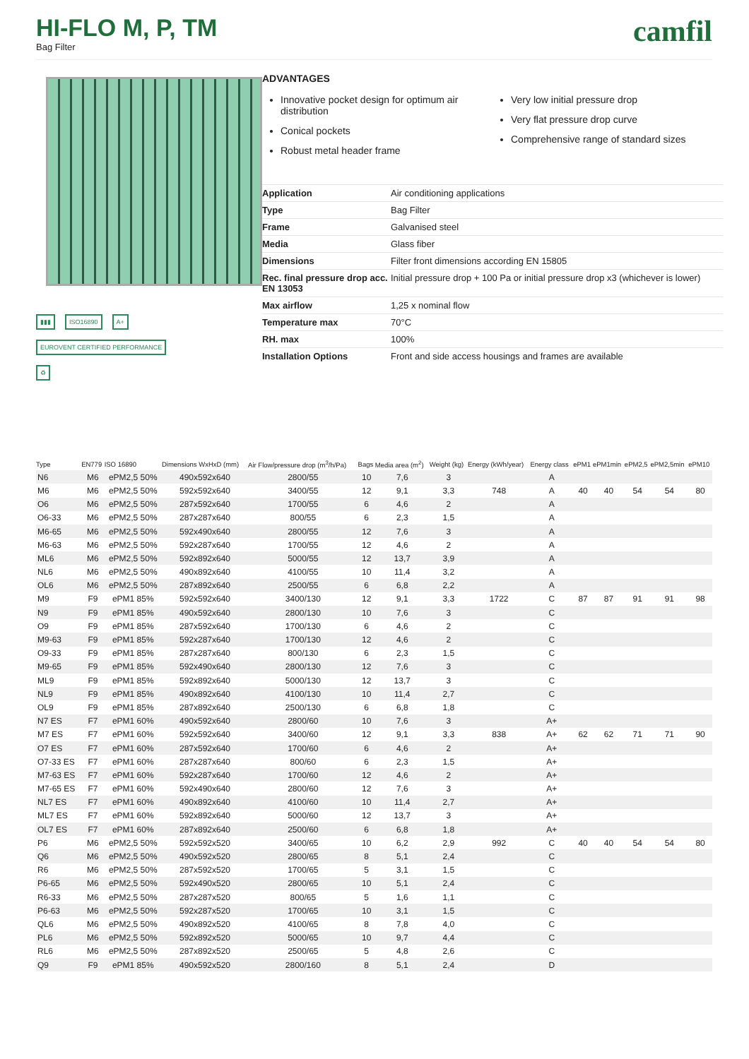HI-FLO M, P, TM
Bag Filter
camfil
▮▮▮ ISO16890 A+ EUROVENT CERTIFIED PERFORMANCE ♻
ADVANTAGES
Innovative pocket design for optimum air distribution
Conical pockets
Robust metal header frame
Very low initial pressure drop
Very flat pressure drop curve
Comprehensive range of standard sizes
| Application | Air conditioning applications |
| Type | Bag Filter |
| Frame | Galvanised steel |
| Media | Glass fiber |
| Dimensions | Filter front dimensions according EN 15805 |
| Rec. final pressure drop acc. EN 13053 | Initial pressure drop + 100 Pa or initial pressure drop x3 (whichever is lower) |
| Max airflow | 1,25 x nominal flow |
| Temperature max | 70°C |
| RH. max | 100% |
| Installation Options | Front and side access housings and frames are available |
| Type | EN779 | ISO 16890 | Dimensions WxHxD (mm) | Air Flow/pressure drop (m<sup>3</sup>/h/Pa) | Bags | Media area (m<sup>2</sup>) | Weight (kg) | Energy (kWh/year) | Energy class | ePM1 | ePM1min | ePM2,5 | ePM2,5min | ePM10 |
| --- | --- | --- | --- | --- | --- | --- | --- | --- | --- | --- | --- | --- | --- | --- |
| N6 | M6 | ePM2,5 50% | 490x592x640 | 2800/55 | 10 | 7,6 | 3 | | A | | | | | |
| M6 | M6 | ePM2,5 50% | 592x592x640 | 3400/55 | 12 | 9,1 | 3,3 | 748 | A | 40 | 40 | 54 | 54 | 80 |
| O6 | M6 | ePM2,5 50% | 287x592x640 | 1700/55 | 6 | 4,6 | 2 | | A | | | | | |
| O6-33 | M6 | ePM2,5 50% | 287x287x640 | 800/55 | 6 | 2,3 | 1,5 | | A | | | | | |
| M6-65 | M6 | ePM2,5 50% | 592x490x640 | 2800/55 | 12 | 7,6 | 3 | | A | | | | | |
| M6-63 | M6 | ePM2,5 50% | 592x287x640 | 1700/55 | 12 | 4,6 | 2 | | A | | | | | |
| ML6 | M6 | ePM2,5 50% | 592x892x640 | 5000/55 | 12 | 13,7 | 3,9 | | A | | | | | |
| NL6 | M6 | ePM2,5 50% | 490x892x640 | 4100/55 | 10 | 11,4 | 3,2 | | A | | | | | |
| OL6 | M6 | ePM2,5 50% | 287x892x640 | 2500/55 | 6 | 6,8 | 2,2 | | A | | | | | |
| M9 | F9 | ePM1 85% | 592x592x640 | 3400/130 | 12 | 9,1 | 3,3 | 1722 | C | 87 | 87 | 91 | 91 | 98 |
| N9 | F9 | ePM1 85% | 490x592x640 | 2800/130 | 10 | 7,6 | 3 | | C | | | | | |
| O9 | F9 | ePM1 85% | 287x592x640 | 1700/130 | 6 | 4,6 | 2 | | C | | | | | |
| M9-63 | F9 | ePM1 85% | 592x287x640 | 1700/130 | 12 | 4,6 | 2 | | C | | | | | |
| O9-33 | F9 | ePM1 85% | 287x287x640 | 800/130 | 6 | 2,3 | 1,5 | | C | | | | | |
| M9-65 | F9 | ePM1 85% | 592x490x640 | 2800/130 | 12 | 7,6 | 3 | | C | | | | | |
| ML9 | F9 | ePM1 85% | 592x892x640 | 5000/130 | 12 | 13,7 | 3 | | C | | | | | |
| NL9 | F9 | ePM1 85% | 490x892x640 | 4100/130 | 10 | 11,4 | 2,7 | | C | | | | | |
| OL9 | F9 | ePM1 85% | 287x892x640 | 2500/130 | 6 | 6,8 | 1,8 | | C | | | | | |
| N7 ES | F7 | ePM1 60% | 490x592x640 | 2800/60 | 10 | 7,6 | 3 | | A+ | | | | | |
| M7 ES | F7 | ePM1 60% | 592x592x640 | 3400/60 | 12 | 9,1 | 3,3 | 838 | A+ | 62 | 62 | 71 | 71 | 90 |
| O7 ES | F7 | ePM1 60% | 287x592x640 | 1700/60 | 6 | 4,6 | 2 | | A+ | | | | | |
| O7-33 ES | F7 | ePM1 60% | 287x287x640 | 800/60 | 6 | 2,3 | 1,5 | | A+ | | | | | |
| M7-63 ES | F7 | ePM1 60% | 592x287x640 | 1700/60 | 12 | 4,6 | 2 | | A+ | | | | | |
| M7-65 ES | F7 | ePM1 60% | 592x490x640 | 2800/60 | 12 | 7,6 | 3 | | A+ | | | | | |
| NL7 ES | F7 | ePM1 60% | 490x892x640 | 4100/60 | 10 | 11,4 | 2,7 | | A+ | | | | | |
| ML7 ES | F7 | ePM1 60% | 592x892x640 | 5000/60 | 12 | 13,7 | 3 | | A+ | | | | | |
| OL7 ES | F7 | ePM1 60% | 287x892x640 | 2500/60 | 6 | 6,8 | 1,8 | | A+ | | | | | |
| P6 | M6 | ePM2,5 50% | 592x592x520 | 3400/65 | 10 | 6,2 | 2,9 | 992 | C | 40 | 40 | 54 | 54 | 80 |
| Q6 | M6 | ePM2,5 50% | 490x592x520 | 2800/65 | 8 | 5,1 | 2,4 | | C | | | | | |
| R6 | M6 | ePM2,5 50% | 287x592x520 | 1700/65 | 5 | 3,1 | 1,5 | | C | | | | | |
| P6-65 | M6 | ePM2,5 50% | 592x490x520 | 2800/65 | 10 | 5,1 | 2,4 | | C | | | | | |
| R6-33 | M6 | ePM2,5 50% | 287x287x520 | 800/65 | 5 | 1,6 | 1,1 | | C | | | | | |
| P6-63 | M6 | ePM2,5 50% | 592x287x520 | 1700/65 | 10 | 3,1 | 1,5 | | C | | | | | |
| QL6 | M6 | ePM2,5 50% | 490x892x520 | 4100/65 | 8 | 7,8 | 4,0 | | C | | | | | |
| PL6 | M6 | ePM2,5 50% | 592x892x520 | 5000/65 | 10 | 9,7 | 4,4 | | C | | | | | |
| RL6 | M6 | ePM2,5 50% | 287x892x520 | 2500/65 | 5 | 4,8 | 2,6 | | C | | | | | |
| Q9 | F9 | ePM1 85% | 490x592x520 | 2800/160 | 8 | 5,1 | 2,4 | | D | | | | | |